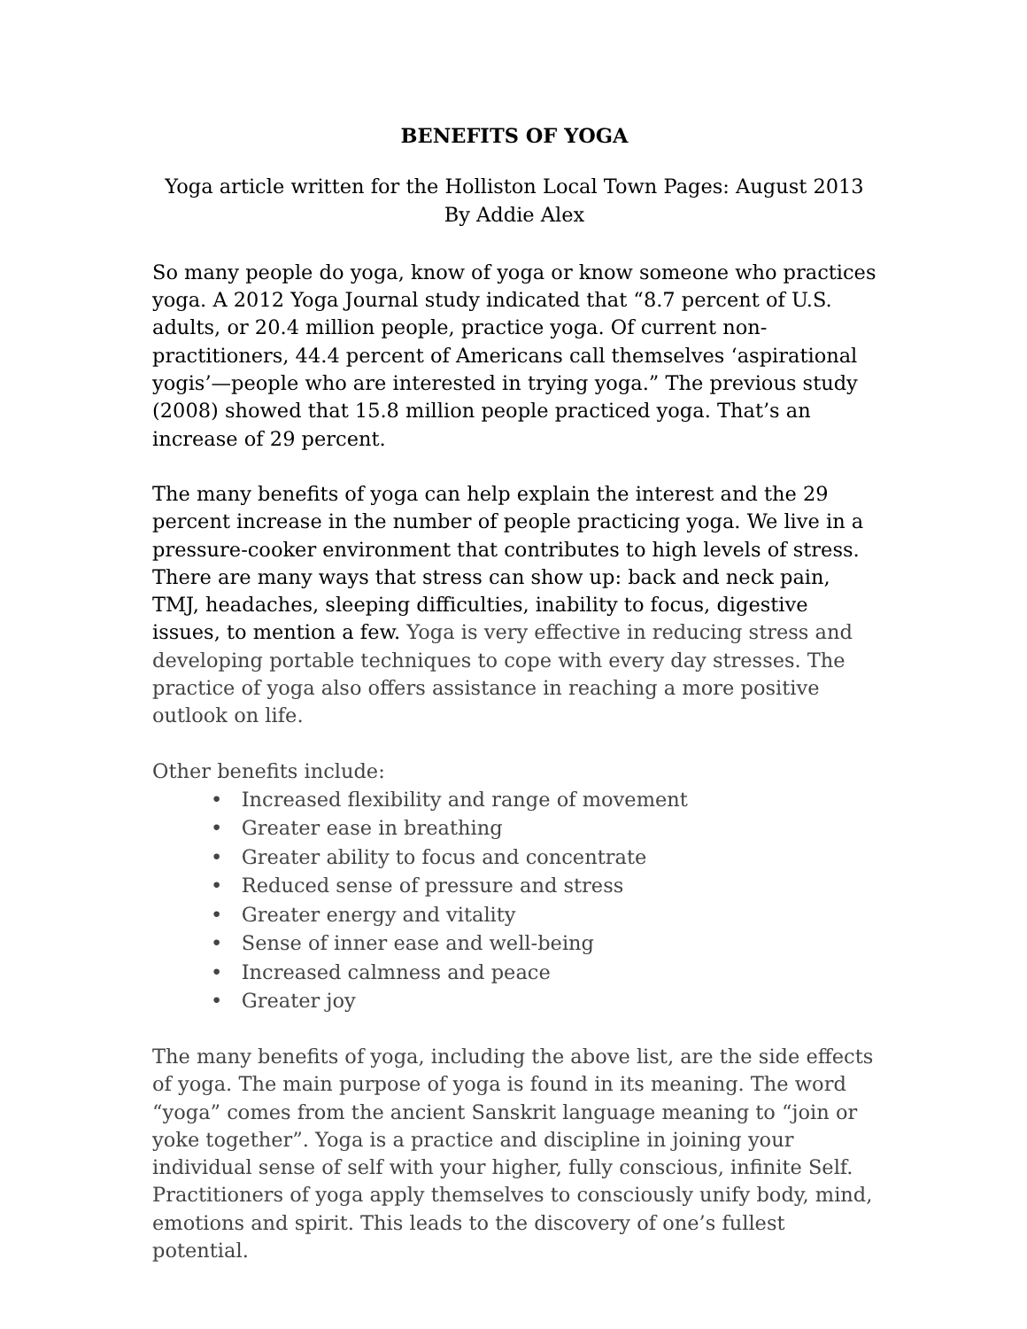BENEFITS OF YOGA
Yoga article written for the Holliston Local Town Pages: August 2013
By Addie Alex
So many people do yoga, know of yoga or know someone who practices yoga. A 2012 Yoga Journal study indicated that “8.7 percent of U.S. adults, or 20.4 million people, practice yoga. Of current non-practitioners, 44.4 percent of Americans call themselves ‘aspirational yogis’—people who are interested in trying yoga.” The previous study (2008) showed that 15.8 million people practiced yoga. That’s an increase of 29 percent.
The many benefits of yoga can help explain the interest and the 29 percent increase in the number of people practicing yoga. We live in a pressure-cooker environment that contributes to high levels of stress. There are many ways that stress can show up: back and neck pain, TMJ, headaches, sleeping difficulties, inability to focus, digestive issues, to mention a few. Yoga is very effective in reducing stress and developing portable techniques to cope with every day stresses. The practice of yoga also offers assistance in reaching a more positive outlook on life.
Other benefits include:
• Increased flexibility and range of movement
• Greater ease in breathing
• Greater ability to focus and concentrate
• Reduced sense of pressure and stress
• Greater energy and vitality
• Sense of inner ease and well-being
• Increased calmness and peace
• Greater joy
The many benefits of yoga, including the above list, are the side effects of yoga. The main purpose of yoga is found in its meaning. The word “yoga” comes from the ancient Sanskrit language meaning to “join or yoke together”. Yoga is a practice and discipline in joining your individual sense of self with your higher, fully conscious, infinite Self. Practitioners of yoga apply themselves to consciously unify body, mind, emotions and spirit. This leads to the discovery of one’s fullest potential.